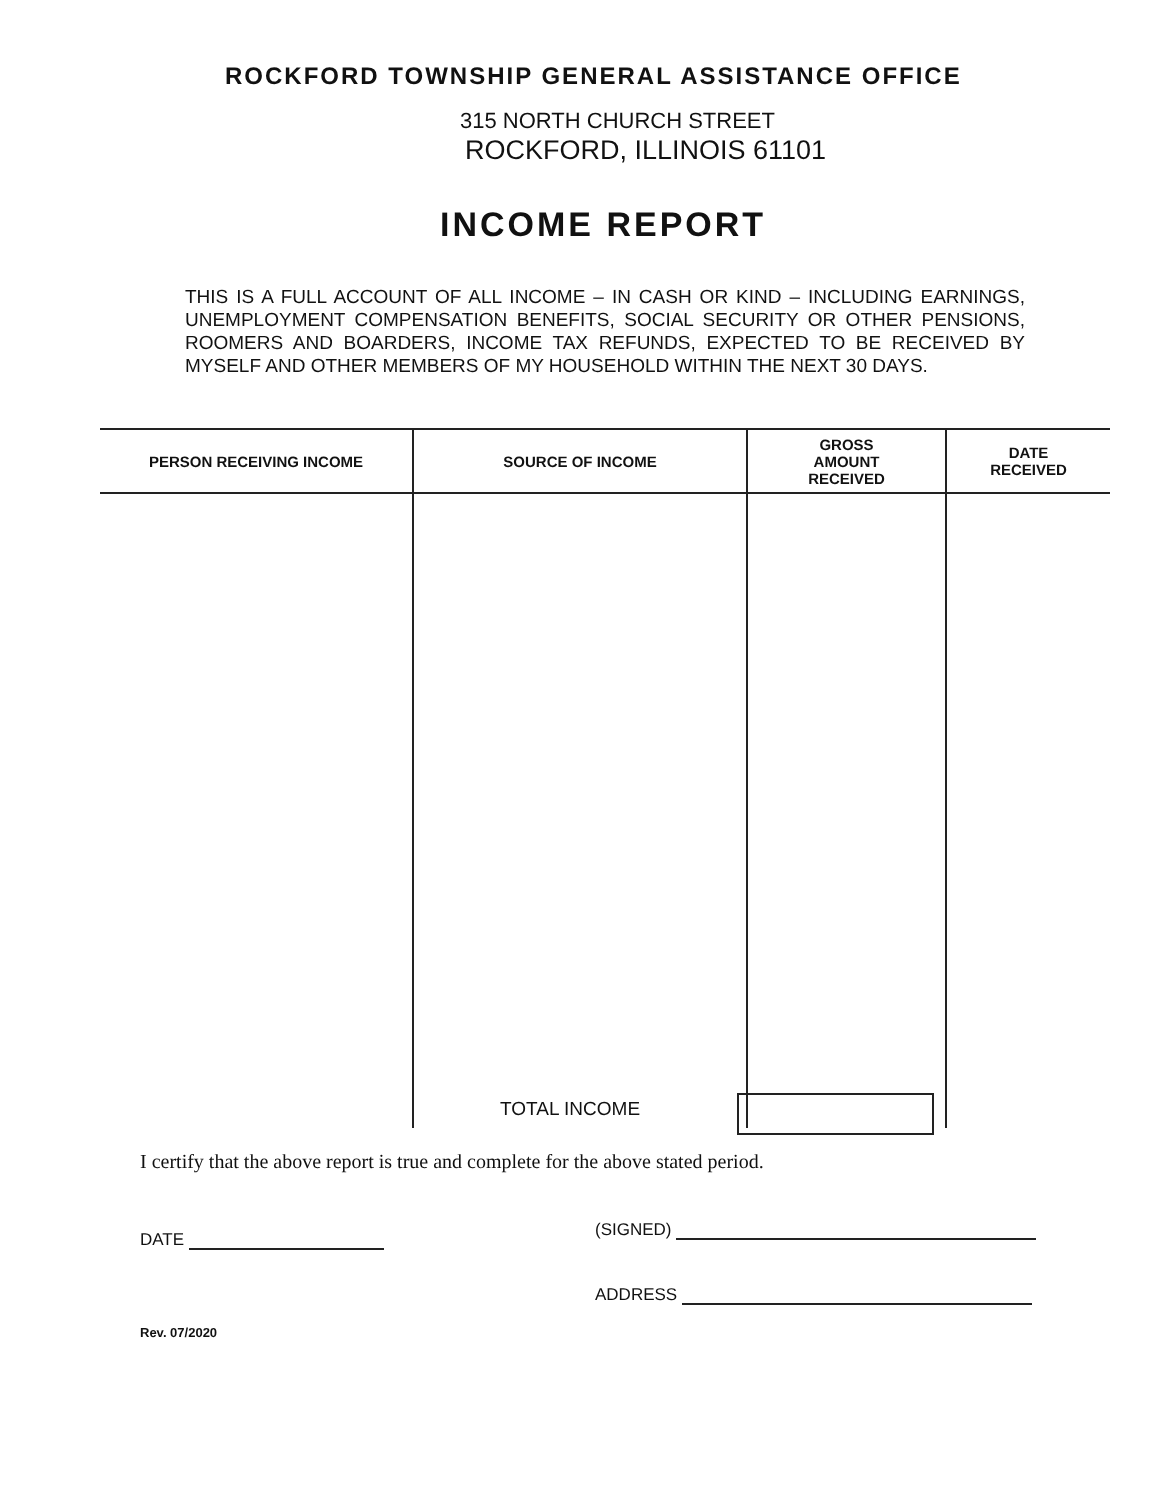ROCKFORD TOWNSHIP GENERAL ASSISTANCE OFFICE
315 NORTH CHURCH STREET
ROCKFORD, ILLINOIS 61101
INCOME REPORT
THIS IS A FULL ACCOUNT OF ALL INCOME – IN CASH OR KIND – INCLUDING EARNINGS, UNEMPLOYMENT COMPENSATION BENEFITS, SOCIAL SECURITY OR OTHER PENSIONS, ROOMERS AND BOARDERS, INCOME TAX REFUNDS, EXPECTED TO BE RECEIVED BY MYSELF AND OTHER MEMBERS OF MY HOUSEHOLD WITHIN THE NEXT 30 DAYS.
| PERSON RECEIVING INCOME | SOURCE OF INCOME | GROSS AMOUNT RECEIVED | DATE RECEIVED |
| --- | --- | --- | --- |
TOTAL INCOME
I certify that the above report is true and complete for the above stated period.
DATE (SIGNED)
ADDRESS
Rev. 07/2020